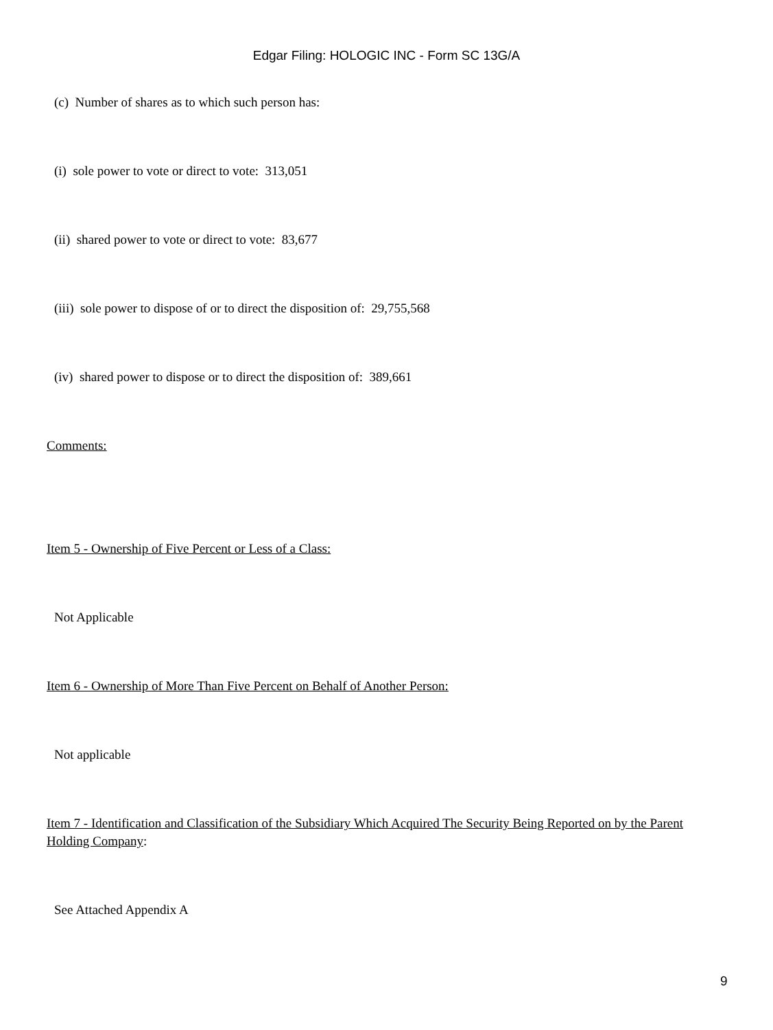Edgar Filing: HOLOGIC INC - Form SC 13G/A
(c) Number of shares as to which such person has:
(i) sole power to vote or direct to vote: 313,051
(ii) shared power to vote or direct to vote: 83,677
(iii) sole power to dispose of or to direct the disposition of: 29,755,568
(iv) shared power to dispose or to direct the disposition of: 389,661
Comments:
Item 5 - Ownership of Five Percent or Less of a Class:
Not Applicable
Item 6 - Ownership of More Than Five Percent on Behalf of Another Person:
Not applicable
Item 7 - Identification and Classification of the Subsidiary Which Acquired The Security Being Reported on by the Parent Holding Company:
See Attached Appendix A
9